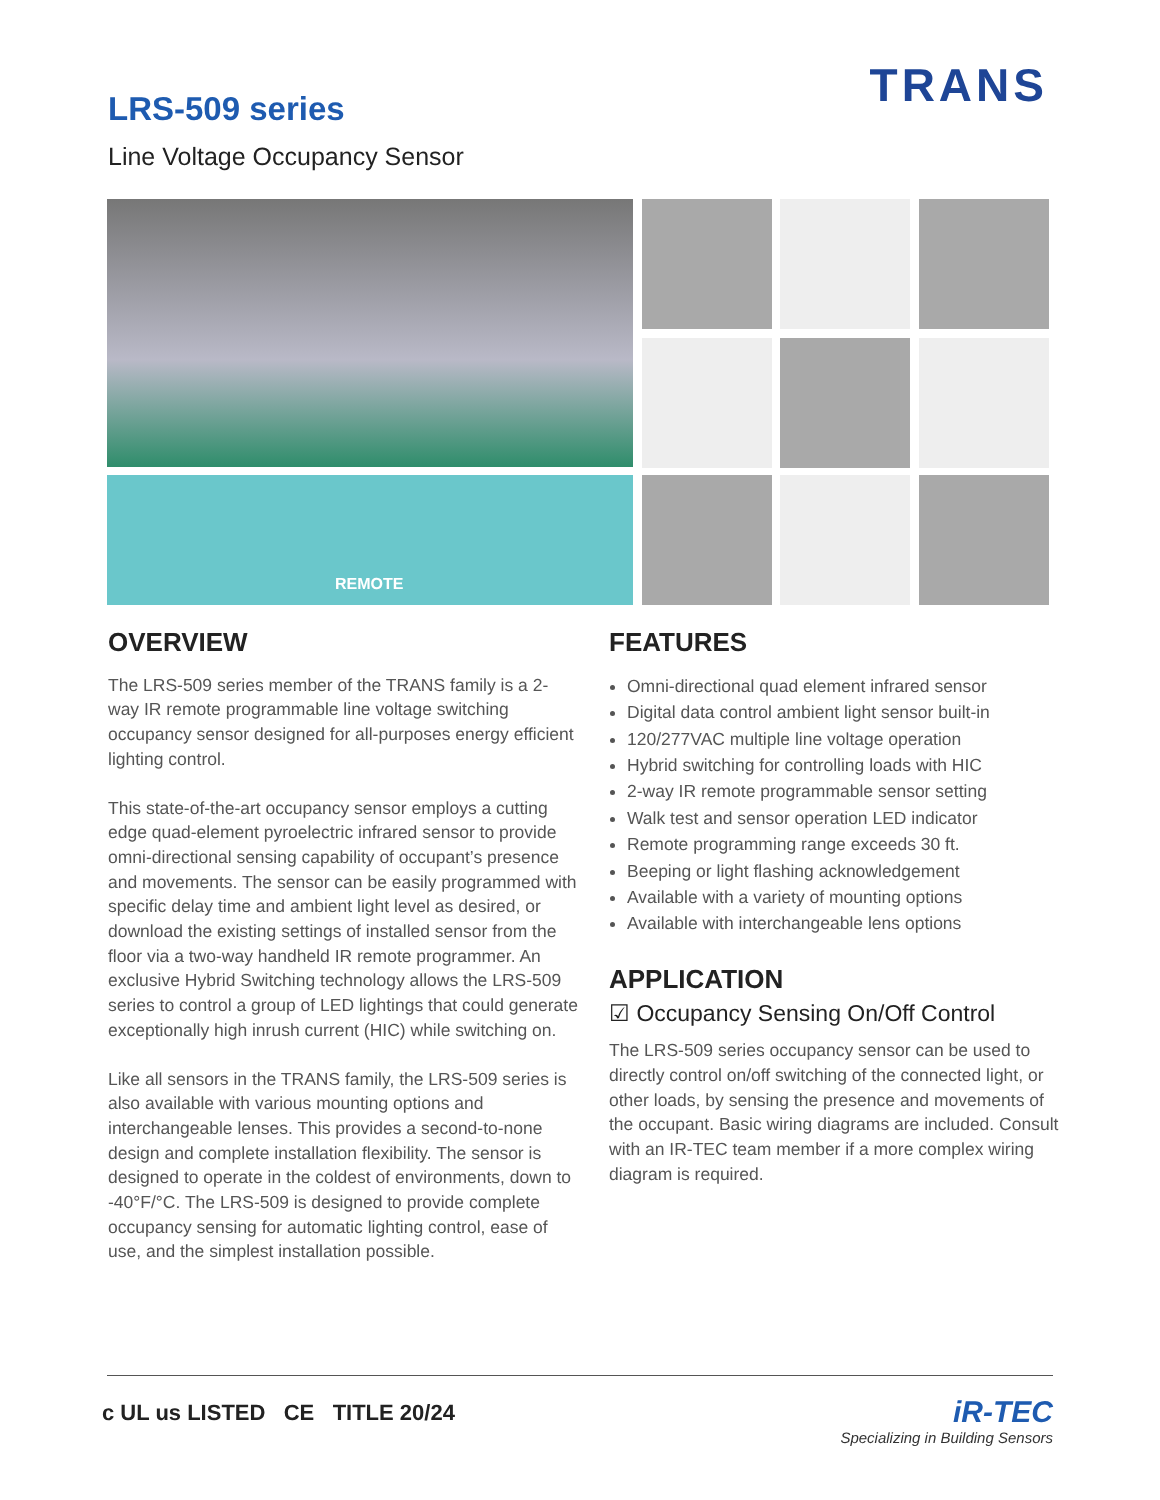TRANS LRS-509 series
Line Voltage Occupancy Sensor
REMOTE
OVERVIEW
The LRS-509 series member of the TRANS family is a 2-way IR remote programmable line voltage switching occupancy sensor designed for all-purposes energy efficient lighting control.
This state-of-the-art occupancy sensor employs a cutting edge quad-element pyroelectric infrared sensor to provide omni-directional sensing capability of occupant’s presence and movements. The sensor can be easily programmed with specific delay time and ambient light level as desired, or download the existing settings of installed sensor from the floor via a two-way handheld IR remote programmer. An exclusive Hybrid Switching technology allows the LRS-509 series to control a group of LED lightings that could generate exceptionally high inrush current (HIC) while switching on.
Like all sensors in the TRANS family, the LRS-509 series is also available with various mounting options and interchangeable lenses. This provides a second-to-none design and complete installation flexibility. The sensor is designed to operate in the coldest of environments, down to -40°F/°C. The LRS-509 is designed to provide complete occupancy sensing for automatic lighting control, ease of use, and the simplest installation possible.
FEATURES
Omni-directional quad element infrared sensor
Digital data control ambient light sensor built-in
120/277VAC multiple line voltage operation
Hybrid switching for controlling loads with HIC
2-way IR remote programmable sensor setting
Walk test and sensor operation LED indicator
Remote programming range exceeds 30 ft.
Beeping or light flashing acknowledgement
Available with a variety of mounting options
Available with interchangeable lens options
APPLICATION
☑ Occupancy Sensing On/Off Control
The LRS-509 series occupancy sensor can be used to directly control on/off switching of the connected light, or other loads, by sensing the presence and movements of the occupant. Basic wiring diagrams are included. Consult with an IR-TEC team member if a more complex wiring diagram is required.
c UL us LISTED CE TITLE 20/24
iR-TEC
Specializing in Building Sensors